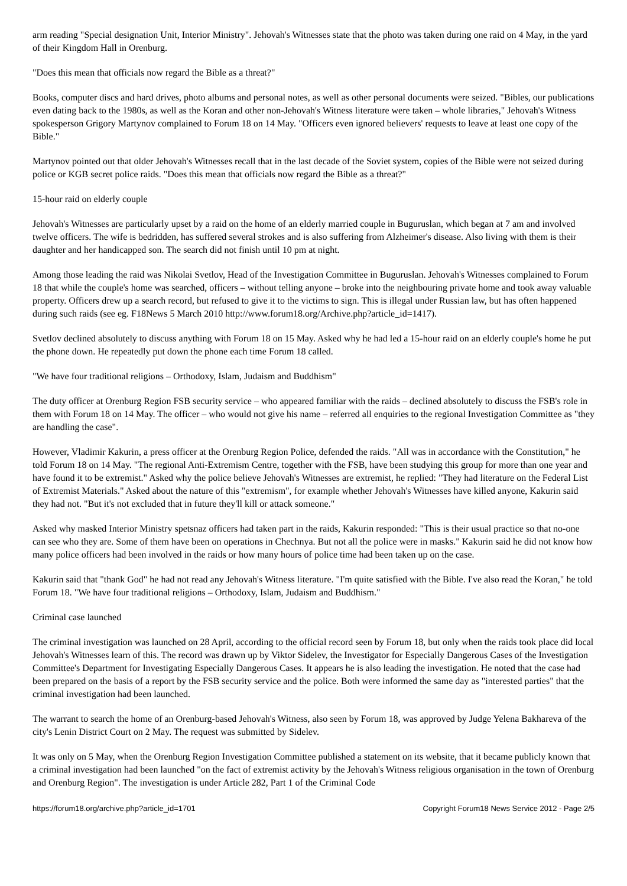arm reading "Special designation Unit, Interior Ministry". Jehovah's Witnesses state that the photo was taken during one raid on 4 May, in the yard of their Kingdom Hall in Orenburg.
"Does this mean that officials now regard the Bible as a threat?"
Books, computer discs and hard drives, photo albums and personal notes, as well as other personal documents were seized. "Bibles, our publications even dating back to the 1980s, as well as the Koran and other non-Jehovah's Witness literature were taken – whole libraries," Jehovah's Witness spokesperson Grigory Martynov complained to Forum 18 on 14 May. "Officers even ignored believers' requests to leave at least one copy of the Bible."
Martynov pointed out that older Jehovah's Witnesses recall that in the last decade of the Soviet system, copies of the Bible were not seized during police or KGB secret police raids. "Does this mean that officials now regard the Bible as a threat?"
15-hour raid on elderly couple
Jehovah's Witnesses are particularly upset by a raid on the home of an elderly married couple in Buguruslan, which began at 7 am and involved twelve officers. The wife is bedridden, has suffered several strokes and is also suffering from Alzheimer's disease. Also living with them is their daughter and her handicapped son. The search did not finish until 10 pm at night.
Among those leading the raid was Nikolai Svetlov, Head of the Investigation Committee in Buguruslan. Jehovah's Witnesses complained to Forum 18 that while the couple's home was searched, officers – without telling anyone – broke into the neighbouring private home and took away valuable property. Officers drew up a search record, but refused to give it to the victims to sign. This is illegal under Russian law, but has often happened during such raids (see eg. F18News 5 March 2010 http://www.forum18.org/Archive.php?article_id=1417).
Svetlov declined absolutely to discuss anything with Forum 18 on 15 May. Asked why he had led a 15-hour raid on an elderly couple's home he put the phone down. He repeatedly put down the phone each time Forum 18 called.
"We have four traditional religions – Orthodoxy, Islam, Judaism and Buddhism"
The duty officer at Orenburg Region FSB security service – who appeared familiar with the raids – declined absolutely to discuss the FSB's role in them with Forum 18 on 14 May. The officer – who would not give his name – referred all enquiries to the regional Investigation Committee as "they are handling the case".
However, Vladimir Kakurin, a press officer at the Orenburg Region Police, defended the raids. "All was in accordance with the Constitution," he told Forum 18 on 14 May. "The regional Anti-Extremism Centre, together with the FSB, have been studying this group for more than one year and have found it to be extremist." Asked why the police believe Jehovah's Witnesses are extremist, he replied: "They had literature on the Federal List of Extremist Materials." Asked about the nature of this "extremism", for example whether Jehovah's Witnesses have killed anyone, Kakurin said they had not. "But it's not excluded that in future they'll kill or attack someone."
Asked why masked Interior Ministry spetsnaz officers had taken part in the raids, Kakurin responded: "This is their usual practice so that no-one can see who they are. Some of them have been on operations in Chechnya. But not all the police were in masks." Kakurin said he did not know how many police officers had been involved in the raids or how many hours of police time had been taken up on the case.
Kakurin said that "thank God" he had not read any Jehovah's Witness literature. "I'm quite satisfied with the Bible. I've also read the Koran," he told Forum 18. "We have four traditional religions – Orthodoxy, Islam, Judaism and Buddhism."
Criminal case launched
The criminal investigation was launched on 28 April, according to the official record seen by Forum 18, but only when the raids took place did local Jehovah's Witnesses learn of this. The record was drawn up by Viktor Sidelev, the Investigator for Especially Dangerous Cases of the Investigation Committee's Department for Investigating Especially Dangerous Cases. It appears he is also leading the investigation. He noted that the case had been prepared on the basis of a report by the FSB security service and the police. Both were informed the same day as "interested parties" that the criminal investigation had been launched.
The warrant to search the home of an Orenburg-based Jehovah's Witness, also seen by Forum 18, was approved by Judge Yelena Bakhareva of the city's Lenin District Court on 2 May. The request was submitted by Sidelev.
It was only on 5 May, when the Orenburg Region Investigation Committee published a statement on its website, that it became publicly known that a criminal investigation had been launched "on the fact of extremist activity by the Jehovah's Witness religious organisation in the town of Orenburg and Orenburg Region". The investigation is under Article 282, Part 1 of the Criminal Code
https://forum18.org/archive.php?article_id=1701 Copyright Forum18 News Service 2012 - Page 2/5